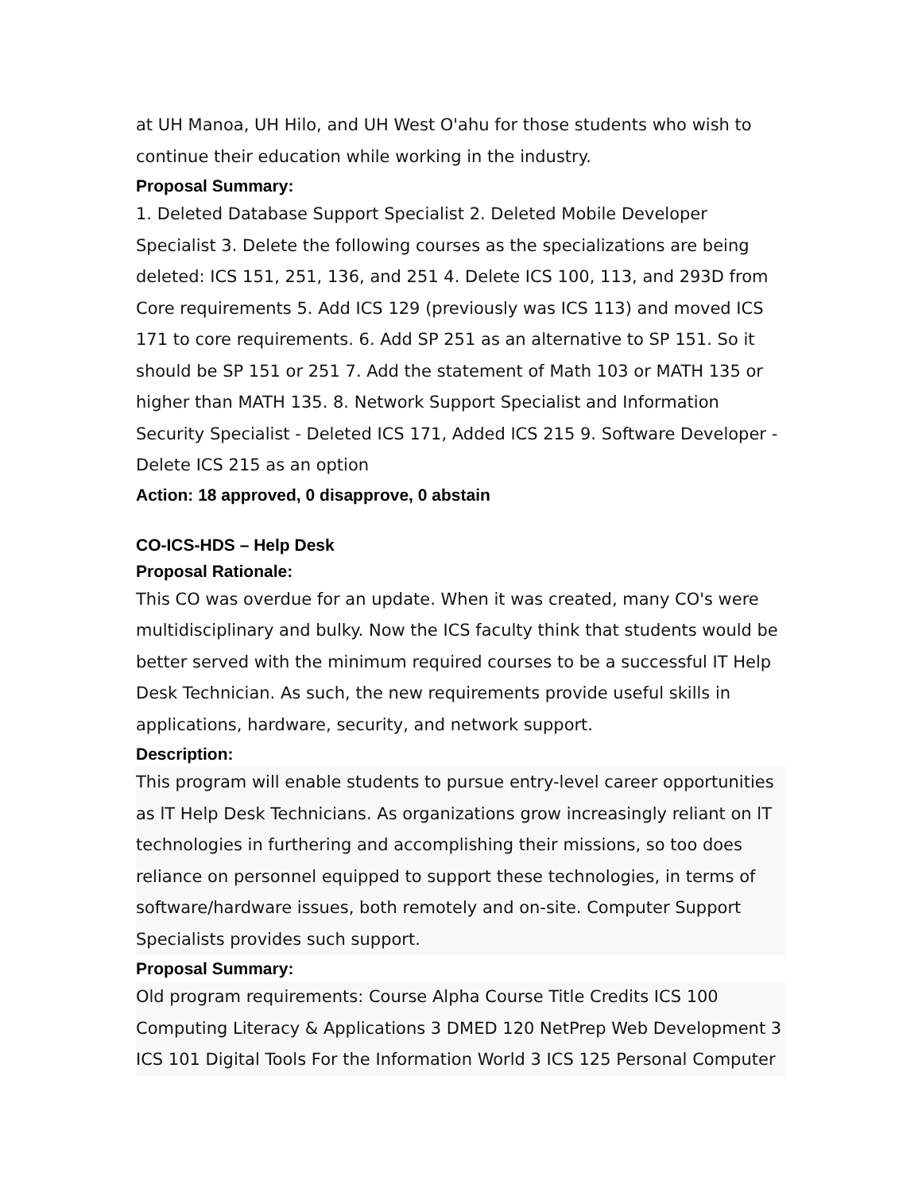at UH Manoa, UH Hilo, and UH West O'ahu for those students who wish to continue their education while working in the industry.
Proposal Summary:
1. Deleted Database Support Specialist 2. Deleted Mobile Developer Specialist 3. Delete the following courses as the specializations are being deleted: ICS 151, 251, 136, and 251 4. Delete ICS 100, 113, and 293D from Core requirements 5. Add ICS 129 (previously was ICS 113) and moved ICS 171 to core requirements. 6. Add SP 251 as an alternative to SP 151. So it should be SP 151 or 251 7. Add the statement of Math 103 or MATH 135 or higher than MATH 135. 8. Network Support Specialist and Information Security Specialist - Deleted ICS 171, Added ICS 215 9. Software Developer - Delete ICS 215 as an option
Action: 18 approved, 0 disapprove, 0 abstain
CO-ICS-HDS – Help Desk
Proposal Rationale:
This CO was overdue for an update. When it was created, many CO's were multidisciplinary and bulky. Now the ICS faculty think that students would be better served with the minimum required courses to be a successful IT Help Desk Technician. As such, the new requirements provide useful skills in applications, hardware, security, and network support.
Description:
This program will enable students to pursue entry-level career opportunities as lT Help Desk Technicians. As organizations grow increasingly reliant on lT technologies in furthering and accomplishing their missions, so too does reliance on personnel equipped to support these technologies, in terms of software/hardware issues, both remotely and on-site. Computer Support Specialists provides such support.
Proposal Summary:
Old program requirements: Course Alpha Course Title Credits ICS 100 Computing Literacy & Applications 3 DMED 120 NetPrep Web Development 3 ICS 101 Digital Tools For the Information World 3 ICS 125 Personal Computer